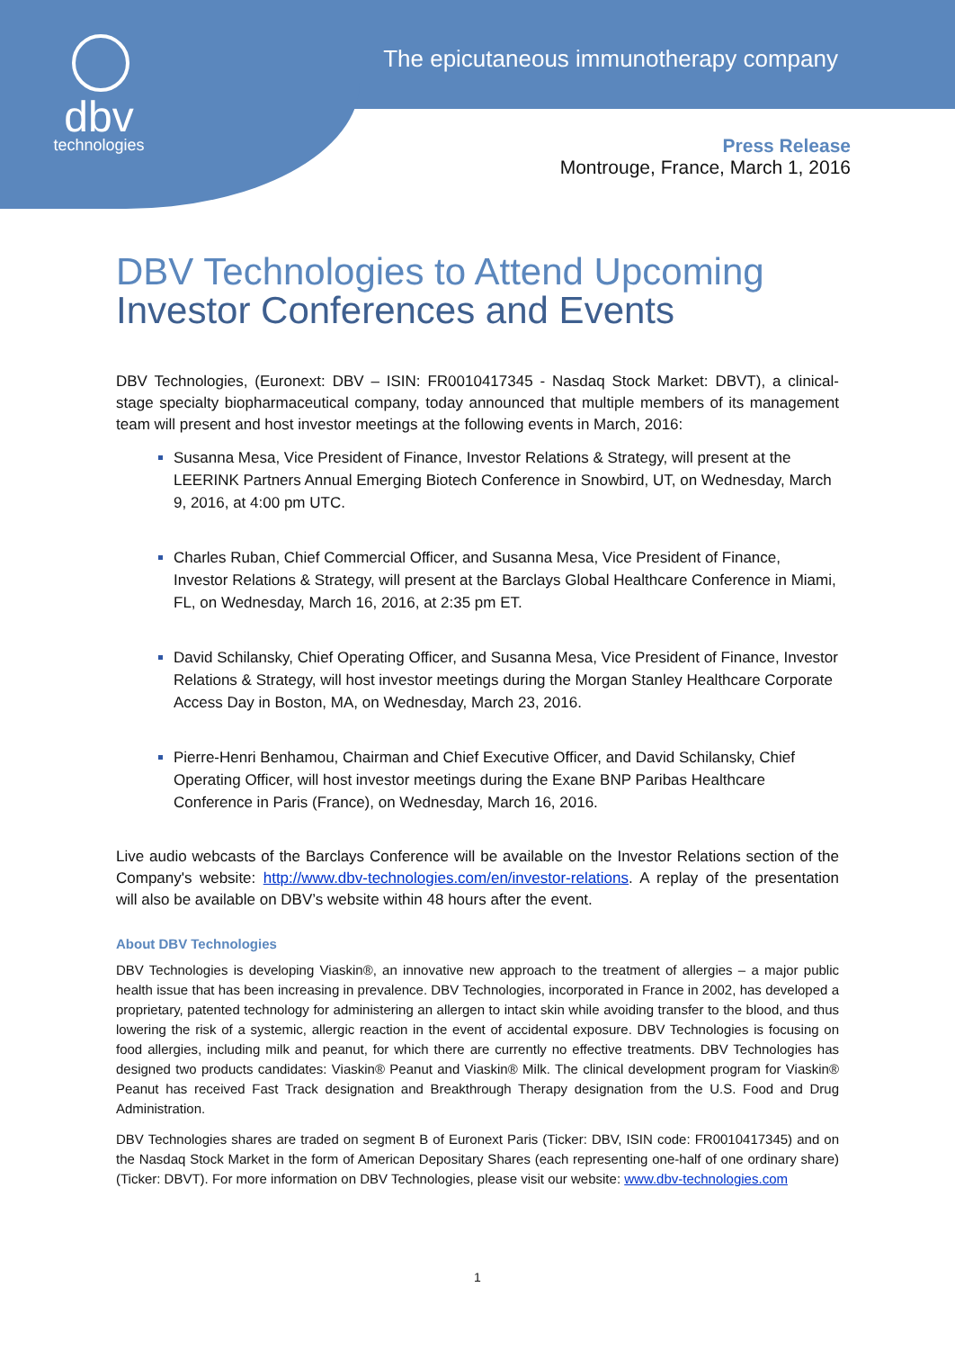dbv
technologies
The epicutaneous immunotherapy company
Press Release
Montrouge, France, March 1, 2016
DBV Technologies to Attend Upcoming
Investor Conferences and Events
DBV Technologies, (Euronext: DBV – ISIN: FR0010417345 - Nasdaq Stock Market: DBVT), a clinical-stage specialty biopharmaceutical company, today announced that multiple members of its management team will present and host investor meetings at the following events in March, 2016:
Susanna Mesa, Vice President of Finance, Investor Relations & Strategy, will present at the LEERINK Partners Annual Emerging Biotech Conference in Snowbird, UT, on Wednesday, March 9, 2016, at 4:00 pm UTC.
Charles Ruban, Chief Commercial Officer, and Susanna Mesa, Vice President of Finance, Investor Relations & Strategy, will present at the Barclays Global Healthcare Conference in Miami, FL, on Wednesday, March 16, 2016, at 2:35 pm ET.
David Schilansky, Chief Operating Officer, and Susanna Mesa, Vice President of Finance, Investor Relations & Strategy, will host investor meetings during the Morgan Stanley Healthcare Corporate Access Day in Boston, MA, on Wednesday, March 23, 2016.
Pierre-Henri Benhamou, Chairman and Chief Executive Officer, and David Schilansky, Chief Operating Officer, will host investor meetings during the Exane BNP Paribas Healthcare Conference in Paris (France), on Wednesday, March 16, 2016.
Live audio webcasts of the Barclays Conference will be available on the Investor Relations section of the Company's website: http://www.dbv-technologies.com/en/investor-relations. A replay of the presentation will also be available on DBV’s website within 48 hours after the event.
About DBV Technologies
DBV Technologies is developing Viaskin®, an innovative new approach to the treatment of allergies – a major public health issue that has been increasing in prevalence. DBV Technologies, incorporated in France in 2002, has developed a proprietary, patented technology for administering an allergen to intact skin while avoiding transfer to the blood, and thus lowering the risk of a systemic, allergic reaction in the event of accidental exposure. DBV Technologies is focusing on food allergies, including milk and peanut, for which there are currently no effective treatments. DBV Technologies has designed two products candidates: Viaskin® Peanut and Viaskin® Milk. The clinical development program for Viaskin® Peanut has received Fast Track designation and Breakthrough Therapy designation from the U.S. Food and Drug Administration.
DBV Technologies shares are traded on segment B of Euronext Paris (Ticker: DBV, ISIN code: FR0010417345) and on the Nasdaq Stock Market in the form of American Depositary Shares (each representing one-half of one ordinary share) (Ticker: DBVT). For more information on DBV Technologies, please visit our website: www.dbv-technologies.com
1